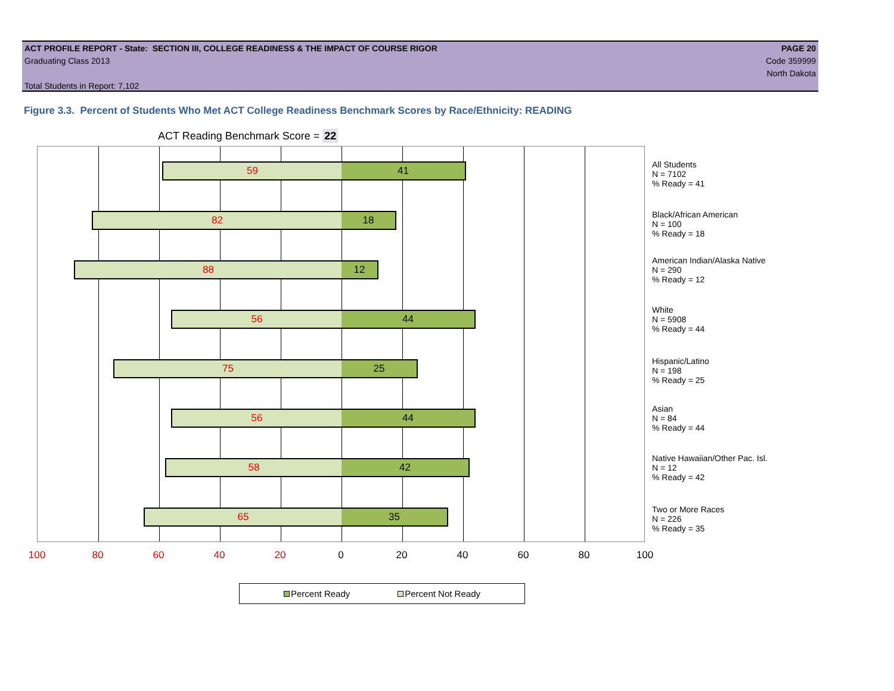ACT PROFILE REPORT - State: SECTION III, COLLEGE READINESS & THE IMPACT OF COURSE RIGOR PAGE 20
Graduating Class 2013 Code 359999
North Dakota
Total Students in Report: 7,102
Figure 3.3. Percent of Students Who Met ACT College Readiness Benchmark Scores by Race/Ethnicity: READING
ACT Reading Benchmark Score = 22
59 41
82 18
88 12
56 44
75 25
56 44
58 42
65 35
100 80 60 40 20 0 20 40 60 80 100
All Students
N = 7102
% Ready = 41
Black/African American
N = 100
% Ready = 18
American Indian/Alaska Native
N = 290
% Ready = 12
White
N = 5908
% Ready = 44
Hispanic/Latino
N = 198
% Ready = 25
Asian
N = 84
% Ready = 44
Native Hawaiian/Other Pac. Isl.
N = 12
% Ready = 42
Two or More Races
N = 226
% Ready = 35
Percent Ready Percent Not Ready